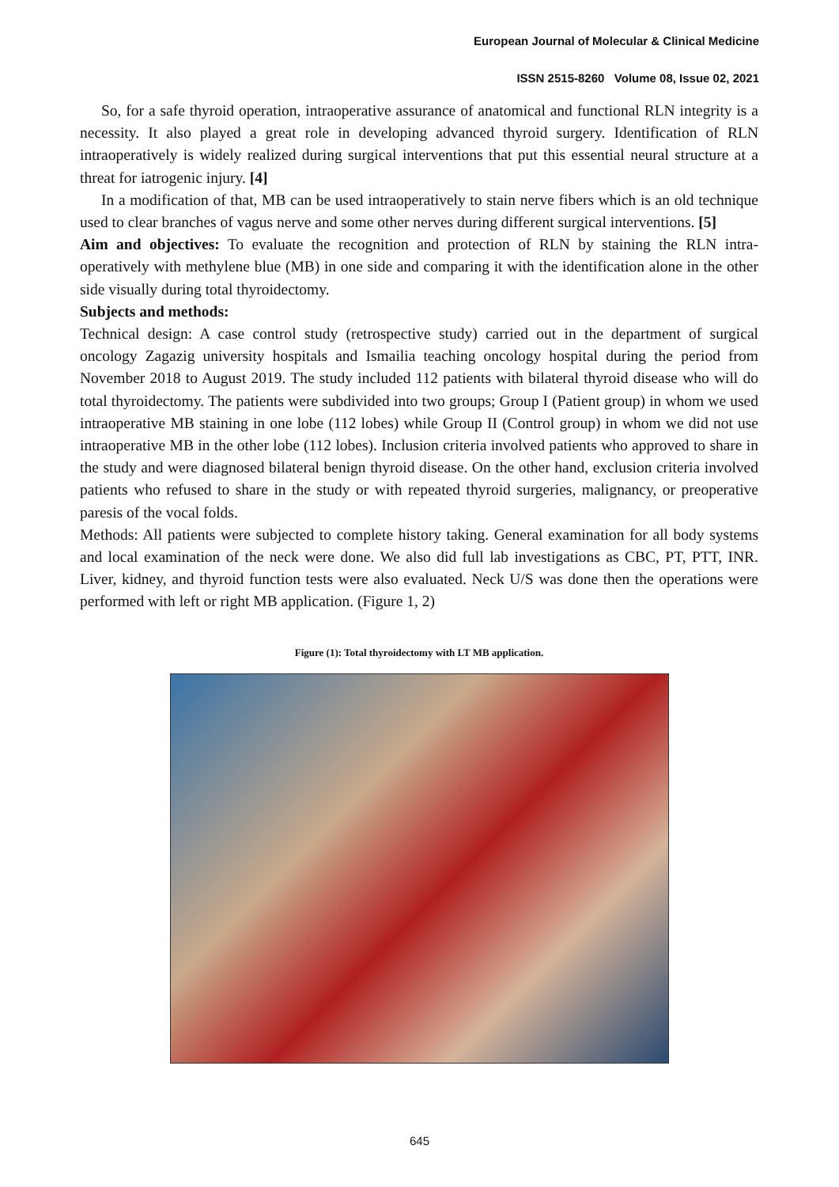European Journal of Molecular & Clinical Medicine
ISSN 2515-8260 Volume 08, Issue 02, 2021
So, for a safe thyroid operation, intraoperative assurance of anatomical and functional RLN integrity is a necessity. It also played a great role in developing advanced thyroid surgery. Identification of RLN intraoperatively is widely realized during surgical interventions that put this essential neural structure at a threat for iatrogenic injury. [4]
In a modification of that, MB can be used intraoperatively to stain nerve fibers which is an old technique used to clear branches of vagus nerve and some other nerves during different surgical interventions. [5]
Aim and objectives: To evaluate the recognition and protection of RLN by staining the RLN intra-operatively with methylene blue (MB) in one side and comparing it with the identification alone in the other side visually during total thyroidectomy.
Subjects and methods:
Technical design: A case control study (retrospective study) carried out in the department of surgical oncology Zagazig university hospitals and Ismailia teaching oncology hospital during the period from November 2018 to August 2019. The study included 112 patients with bilateral thyroid disease who will do total thyroidectomy. The patients were subdivided into two groups; Group I (Patient group) in whom we used intraoperative MB staining in one lobe (112 lobes) while Group II (Control group) in whom we did not use intraoperative MB in the other lobe (112 lobes). Inclusion criteria involved patients who approved to share in the study and were diagnosed bilateral benign thyroid disease. On the other hand, exclusion criteria involved patients who refused to share in the study or with repeated thyroid surgeries, malignancy, or preoperative paresis of the vocal folds.
Methods: All patients were subjected to complete history taking. General examination for all body systems and local examination of the neck were done. We also did full lab investigations as CBC, PT, PTT, INR. Liver, kidney, and thyroid function tests were also evaluated. Neck U/S was done then the operations were performed with left or right MB application. (Figure 1, 2)
Figure (1): Total thyroidectomy with LT MB application.
645